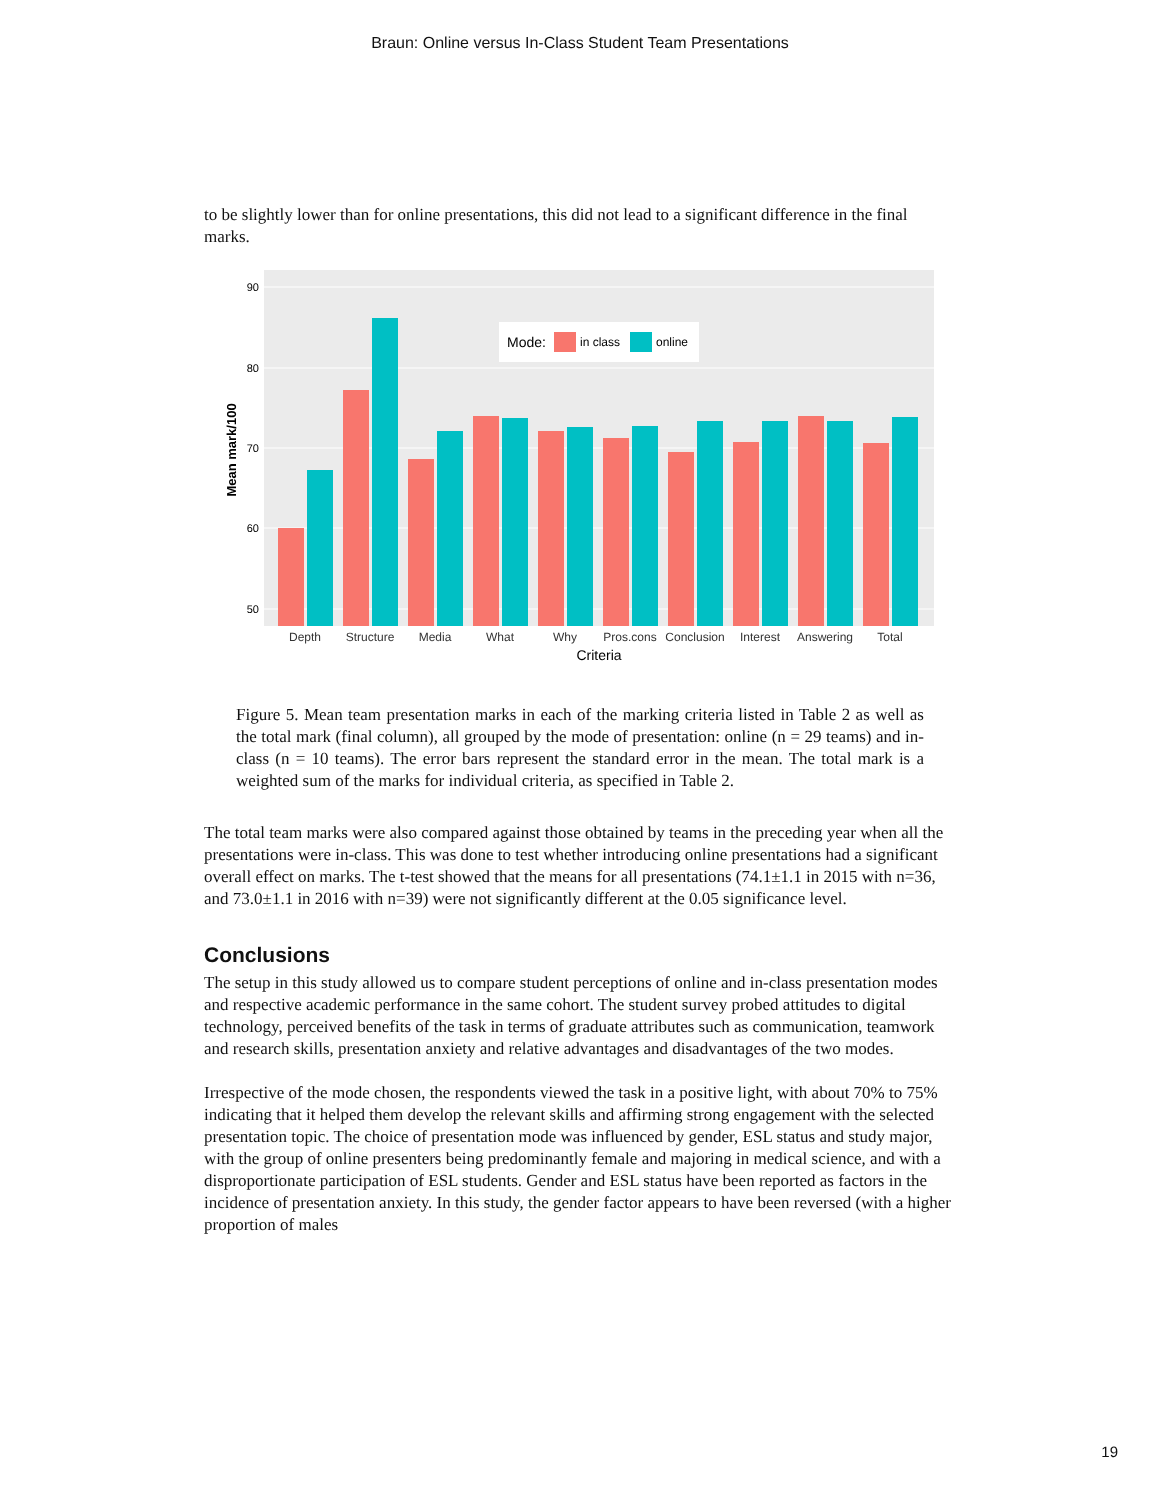Braun: Online versus In-Class Student Team Presentations
to be slightly lower than for online presentations, this did not lead to a significant difference in the final marks.
90
80
70
60
50
Mean mark/100
Mode:
in class
online
Depth
Structure
Media
What
Why
Pros.cons
Conclusion
Interest
Answering
Total
Criteria
Figure 5. Mean team presentation marks in each of the marking criteria listed in Table 2 as well as the total mark (final column), all grouped by the mode of presentation: online (n = 29 teams) and in-class (n = 10 teams). The error bars represent the standard error in the mean. The total mark is a weighted sum of the marks for individual criteria, as specified in Table 2.
The total team marks were also compared against those obtained by teams in the preceding year when all the presentations were in-class. This was done to test whether introducing online presentations had a significant overall effect on marks. The t-test showed that the means for all presentations (74.1±1.1 in 2015 with n=36, and 73.0±1.1 in 2016 with n=39) were not significantly different at the 0.05 significance level.
Conclusions
The setup in this study allowed us to compare student perceptions of online and in-class presentation modes and respective academic performance in the same cohort. The student survey probed attitudes to digital technology, perceived benefits of the task in terms of graduate attributes such as communication, teamwork and research skills, presentation anxiety and relative advantages and disadvantages of the two modes.
Irrespective of the mode chosen, the respondents viewed the task in a positive light, with about 70% to 75% indicating that it helped them develop the relevant skills and affirming strong engagement with the selected presentation topic. The choice of presentation mode was influenced by gender, ESL status and study major, with the group of online presenters being predominantly female and majoring in medical science, and with a disproportionate participation of ESL students. Gender and ESL status have been reported as factors in the incidence of presentation anxiety. In this study, the gender factor appears to have been reversed (with a higher proportion of males
19